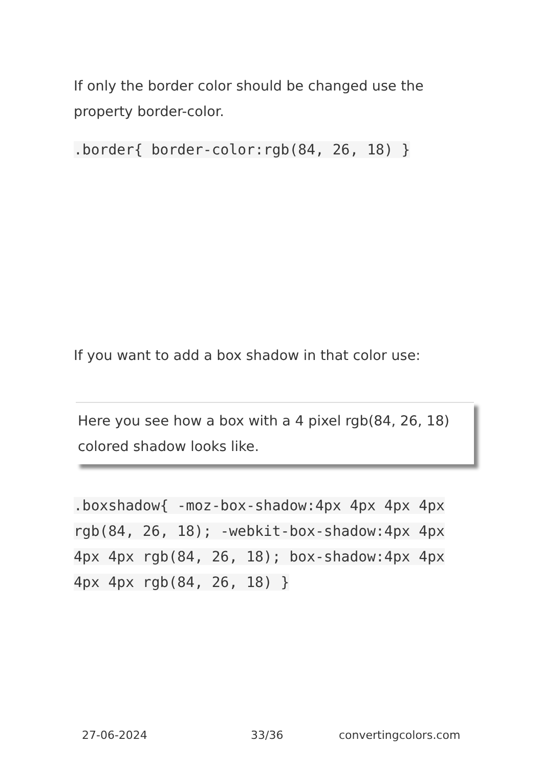If only the border color should be changed use the property border-color.
.border{ border-color:rgb(84, 26, 18) }
If you want to add a box shadow in that color use:
Here you see how a box with a 4 pixel rgb(84, 26, 18) colored shadow looks like.
.boxshadow{ -moz-box-shadow:4px 4px 4px 4px rgb(84, 26, 18); -webkit-box-shadow:4px 4px 4px 4px rgb(84, 26, 18); box-shadow:4px 4px 4px 4px rgb(84, 26, 18) }
27-06-2024 33/36 convertingcolors.com